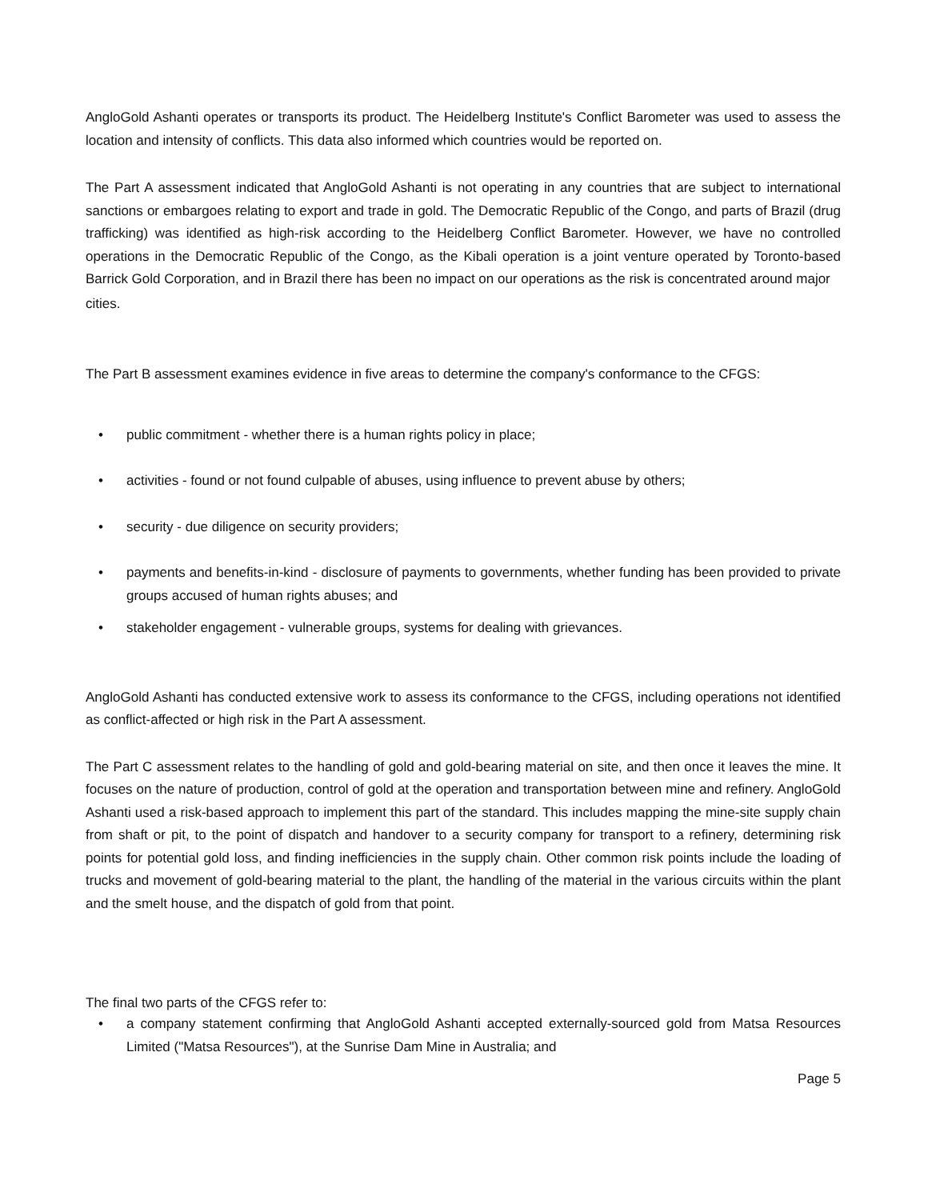AngloGold Ashanti operates or transports its product. The Heidelberg Institute's Conflict Barometer was used to assess the location and intensity of conflicts. This data also informed which countries would be reported on.
The Part A assessment indicated that AngloGold Ashanti is not operating in any countries that are subject to international sanctions or embargoes relating to export and trade in gold. The Democratic Republic of the Congo, and parts of Brazil (drug trafficking) was identified as high-risk according to the Heidelberg Conflict Barometer. However, we have no controlled operations in the Democratic Republic of the Congo, as the Kibali operation is a joint venture operated by Toronto-based Barrick Gold Corporation, and in Brazil there has been no impact on our operations as the risk is concentrated around major
cities.
The Part B assessment examines evidence in five areas to determine the company's conformance to the CFGS:
• public commitment - whether there is a human rights policy in place;
• activities - found or not found culpable of abuses, using influence to prevent abuse by others;
• security - due diligence on security providers;
• payments and benefits-in-kind - disclosure of payments to governments, whether funding has been provided to private groups accused of human rights abuses; and
• stakeholder engagement - vulnerable groups, systems for dealing with grievances.
AngloGold Ashanti has conducted extensive work to assess its conformance to the CFGS, including operations not identified as conflict-affected or high risk in the Part A assessment.
The Part C assessment relates to the handling of gold and gold-bearing material on site, and then once it leaves the mine. It focuses on the nature of production, control of gold at the operation and transportation between mine and refinery. AngloGold Ashanti used a risk-based approach to implement this part of the standard. This includes mapping the mine-site supply chain from shaft or pit, to the point of dispatch and handover to a security company for transport to a refinery, determining risk points for potential gold loss, and finding inefficiencies in the supply chain. Other common risk points include the loading of trucks and movement of gold-bearing material to the plant, the handling of the material in the various circuits within the plant and the smelt house, and the dispatch of gold from that point.
The final two parts of the CFGS refer to:
• a company statement confirming that AngloGold Ashanti accepted externally-sourced gold from Matsa Resources Limited ("Matsa Resources"), at the Sunrise Dam Mine in Australia; and
Page 5